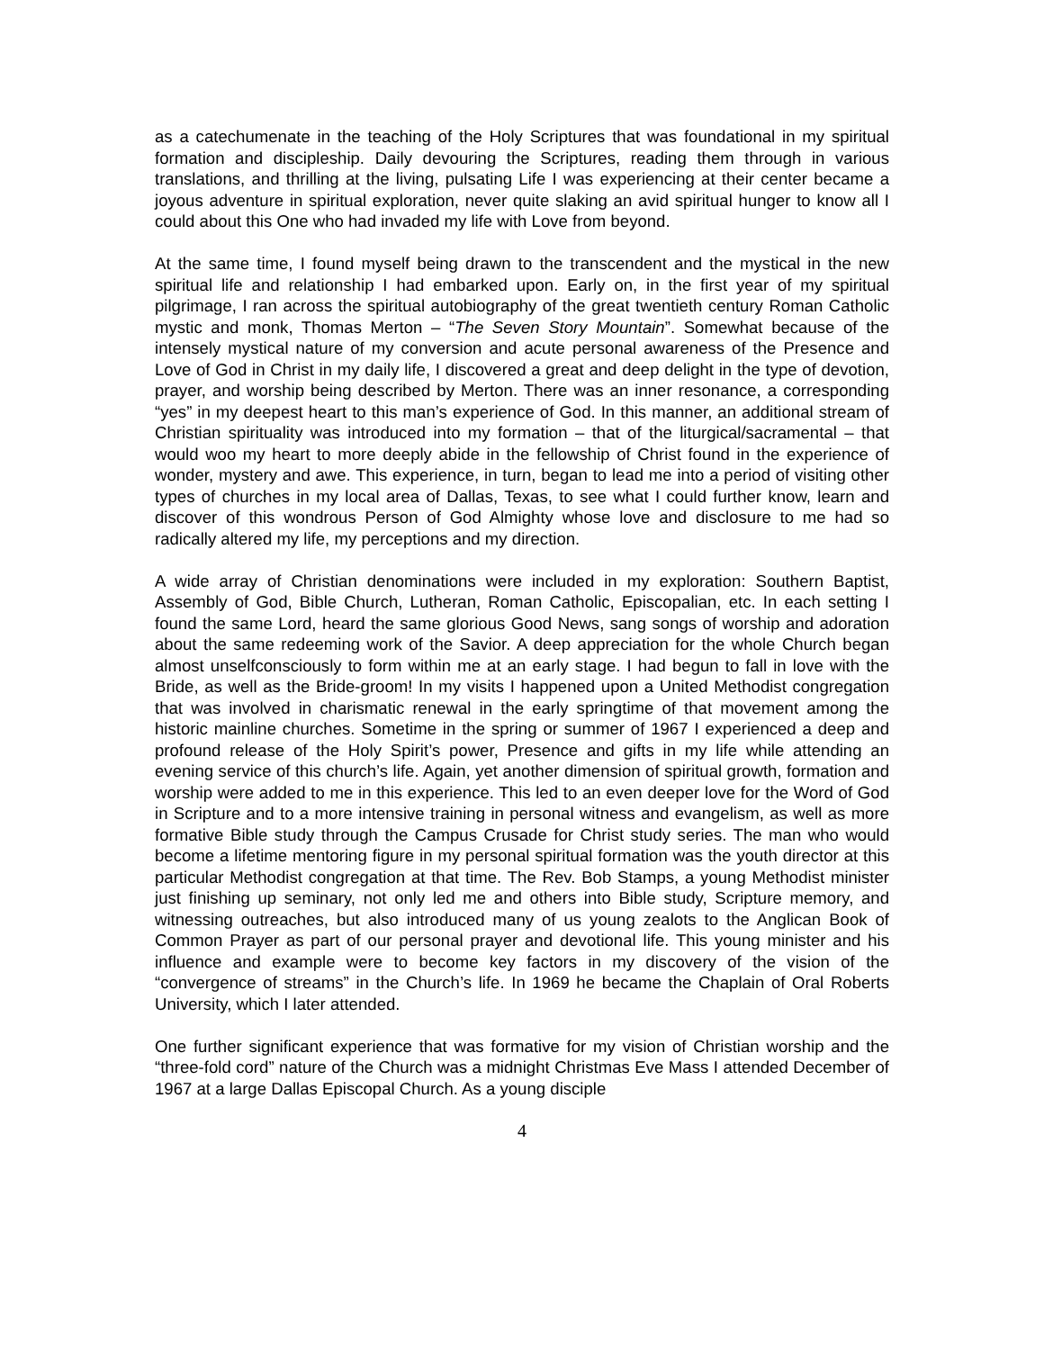as a catechumenate in the teaching of the Holy Scriptures that was foundational in my spiritual formation and discipleship. Daily devouring the Scriptures, reading them through in various translations, and thrilling at the living, pulsating Life I was experiencing at their center became a joyous adventure in spiritual exploration, never quite slaking an avid spiritual hunger to know all I could about this One who had invaded my life with Love from beyond.
At the same time, I found myself being drawn to the transcendent and the mystical in the new spiritual life and relationship I had embarked upon. Early on, in the first year of my spiritual pilgrimage, I ran across the spiritual autobiography of the great twentieth century Roman Catholic mystic and monk, Thomas Merton – “The Seven Story Mountain”. Somewhat because of the intensely mystical nature of my conversion and acute personal awareness of the Presence and Love of God in Christ in my daily life, I discovered a great and deep delight in the type of devotion, prayer, and worship being described by Merton. There was an inner resonance, a corresponding “yes” in my deepest heart to this man’s experience of God. In this manner, an additional stream of Christian spirituality was introduced into my formation – that of the liturgical/sacramental – that would woo my heart to more deeply abide in the fellowship of Christ found in the experience of wonder, mystery and awe. This experience, in turn, began to lead me into a period of visiting other types of churches in my local area of Dallas, Texas, to see what I could further know, learn and discover of this wondrous Person of God Almighty whose love and disclosure to me had so radically altered my life, my perceptions and my direction.
A wide array of Christian denominations were included in my exploration: Southern Baptist, Assembly of God, Bible Church, Lutheran, Roman Catholic, Episcopalian, etc. In each setting I found the same Lord, heard the same glorious Good News, sang songs of worship and adoration about the same redeeming work of the Savior. A deep appreciation for the whole Church began almost unselfconsciously to form within me at an early stage. I had begun to fall in love with the Bride, as well as the Bride-groom! In my visits I happened upon a United Methodist congregation that was involved in charismatic renewal in the early springtime of that movement among the historic mainline churches. Sometime in the spring or summer of 1967 I experienced a deep and profound release of the Holy Spirit’s power, Presence and gifts in my life while attending an evening service of this church’s life. Again, yet another dimension of spiritual growth, formation and worship were added to me in this experience. This led to an even deeper love for the Word of God in Scripture and to a more intensive training in personal witness and evangelism, as well as more formative Bible study through the Campus Crusade for Christ study series. The man who would become a lifetime mentoring figure in my personal spiritual formation was the youth director at this particular Methodist congregation at that time. The Rev. Bob Stamps, a young Methodist minister just finishing up seminary, not only led me and others into Bible study, Scripture memory, and witnessing outreaches, but also introduced many of us young zealots to the Anglican Book of Common Prayer as part of our personal prayer and devotional life. This young minister and his influence and example were to become key factors in my discovery of the vision of the “convergence of streams” in the Church’s life. In 1969 he became the Chaplain of Oral Roberts University, which I later attended.
One further significant experience that was formative for my vision of Christian worship and the “three-fold cord” nature of the Church was a midnight Christmas Eve Mass I attended December of 1967 at a large Dallas Episcopal Church. As a young disciple
4